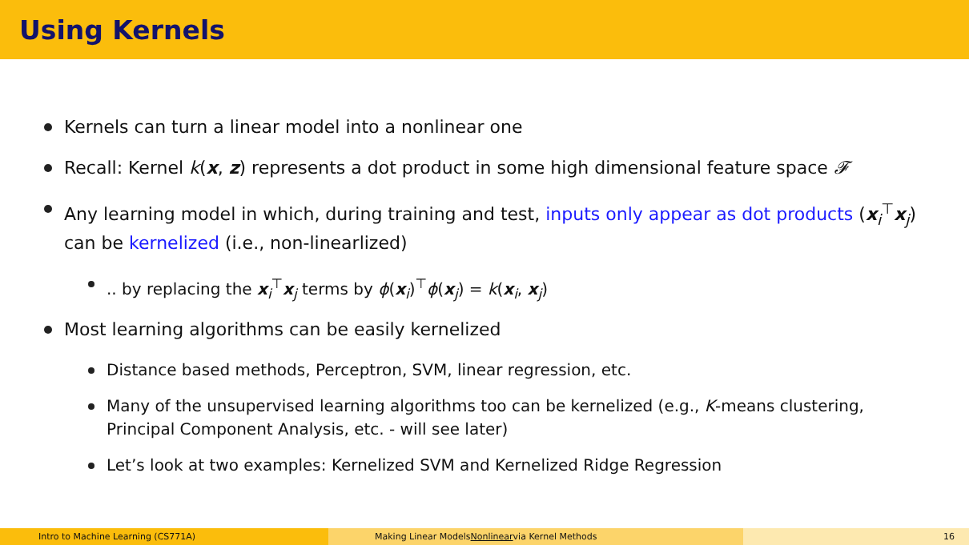Using Kernels
Kernels can turn a linear model into a nonlinear one
Recall: Kernel k(x, z) represents a dot product in some high dimensional feature space 𝓕
Any learning model in which, during training and test, inputs only appear as dot products (x<sub>i</sub><sup>⊤</sup>x<sub>j</sub>) can be kernelized (i.e., non-linearlized)
.. by replacing the x<sub>i</sub><sup>⊤</sup>x<sub>j</sub> terms by ϕ(x<sub>i</sub>)<sup>⊤</sup>ϕ(x<sub>j</sub>) = k(x<sub>i</sub>, x<sub>j</sub>)
Most learning algorithms can be easily kernelized
Distance based methods, Perceptron, SVM, linear regression, etc.
Many of the unsupervised learning algorithms too can be kernelized (e.g., K-means clustering, Principal Component Analysis, etc. - will see later)
Let’s look at two examples: Kernelized SVM and Kernelized Ridge Regression
Intro to Machine Learning (CS771A) Making Linear Models Nonlinear via Kernel Methods 16